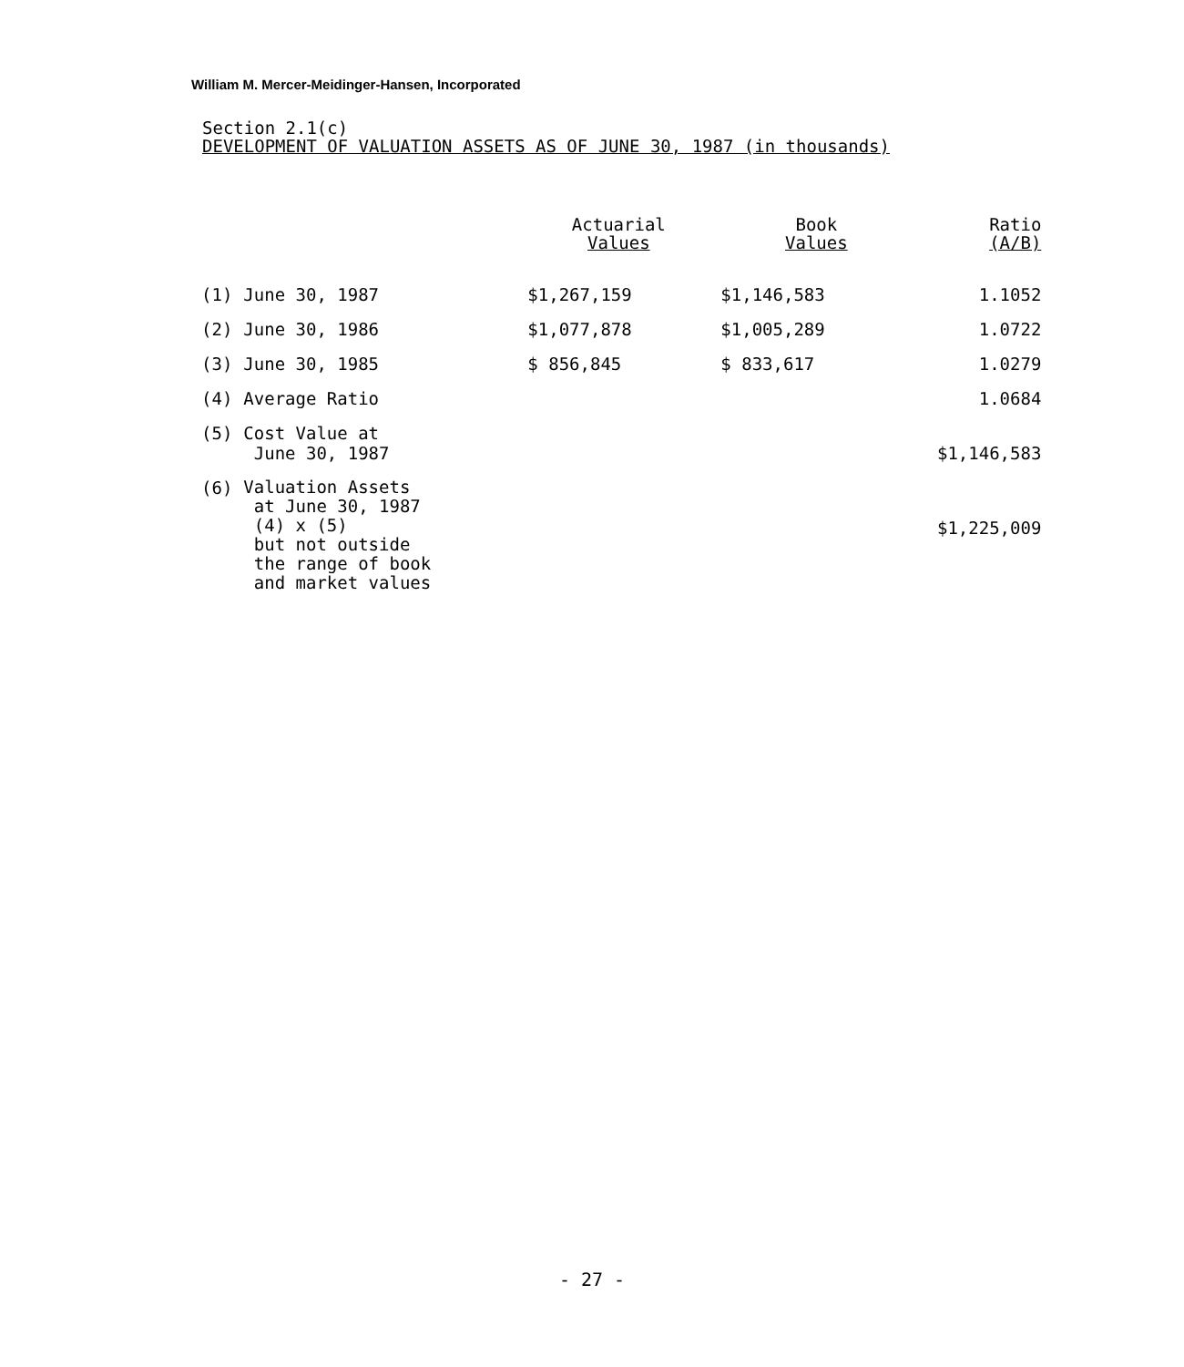William M. Mercer-Meidinger-Hansen, Incorporated
Section 2.1(c)
DEVELOPMENT OF VALUATION ASSETS AS OF JUNE 30, 1987 (in thousands)
| | | Actuarial Values | Book Values | Ratio (A/B) |
| --- | --- | --- | --- | --- |
| (1) | June 30, 1987 | $1,267,159 | $1,146,583 | 1.1052 |
| (2) | June 30, 1986 | $1,077,878 | $1,005,289 | 1.0722 |
| (3) | June 30, 1985 | $ 856,845 | $ 833,617 | 1.0279 |
| (4) | Average Ratio | | | 1.0684 |
| (5) | Cost Value at June 30, 1987 | | | $1,146,583 |
| (6) | Valuation Assets at June 30, 1987 (4) x (5) but not outside the range of book and market values | | | $1,225,009 |
- 27 -